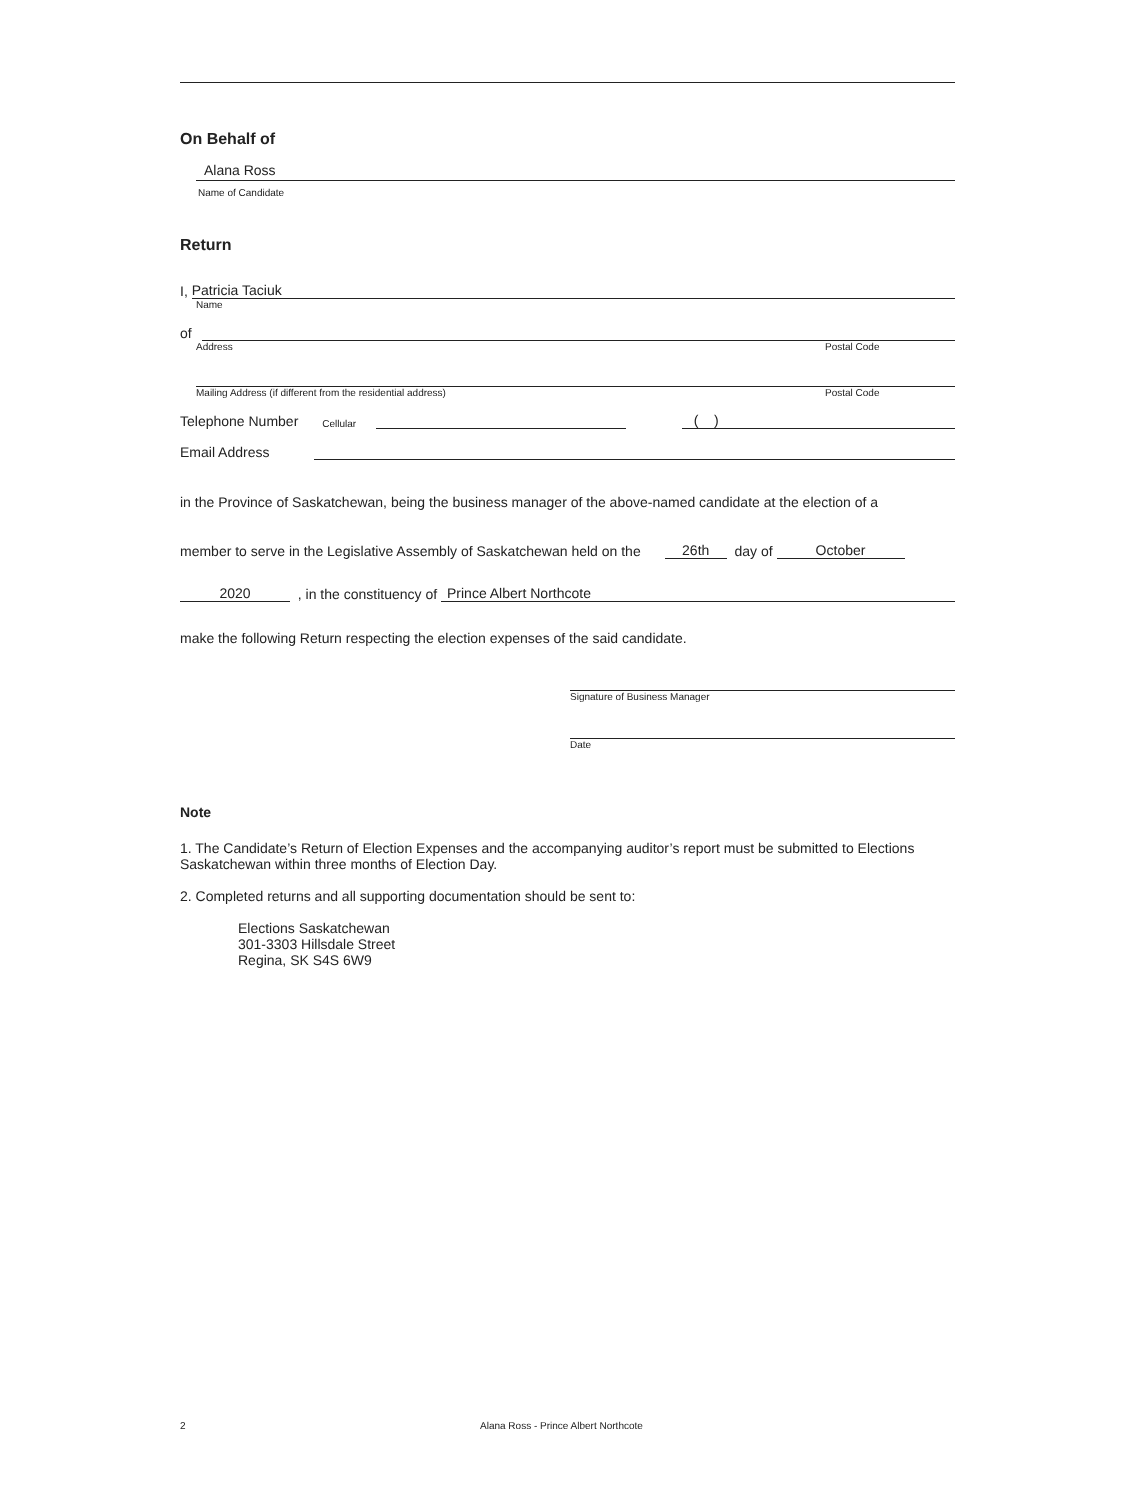On Behalf of
Alana Ross
Name of Candidate
Return
I, Patricia Taciuk
Name
of
Address Postal Code
Mailing Address (if different from the residential address) Postal Code
Telephone Number Cellular ( )
Email Address
in the Province of Saskatchewan, being the business manager of the above-named candidate at the election of a
member to serve in the Legislative Assembly of Saskatchewan held on the 26th day of October
2020 , in the constituency of Prince Albert Northcote
make the following Return respecting the election expenses of the said candidate.
Signature of Business Manager
Date
Note
1. The Candidate’s Return of Election Expenses and the accompanying auditor’s report must be submitted to Elections Saskatchewan within three months of Election Day.
2. Completed returns and all supporting documentation should be sent to:
Elections Saskatchewan
301-3303 Hillsdale Street
Regina, SK S4S 6W9
2 Alana Ross - Prince Albert Northcote